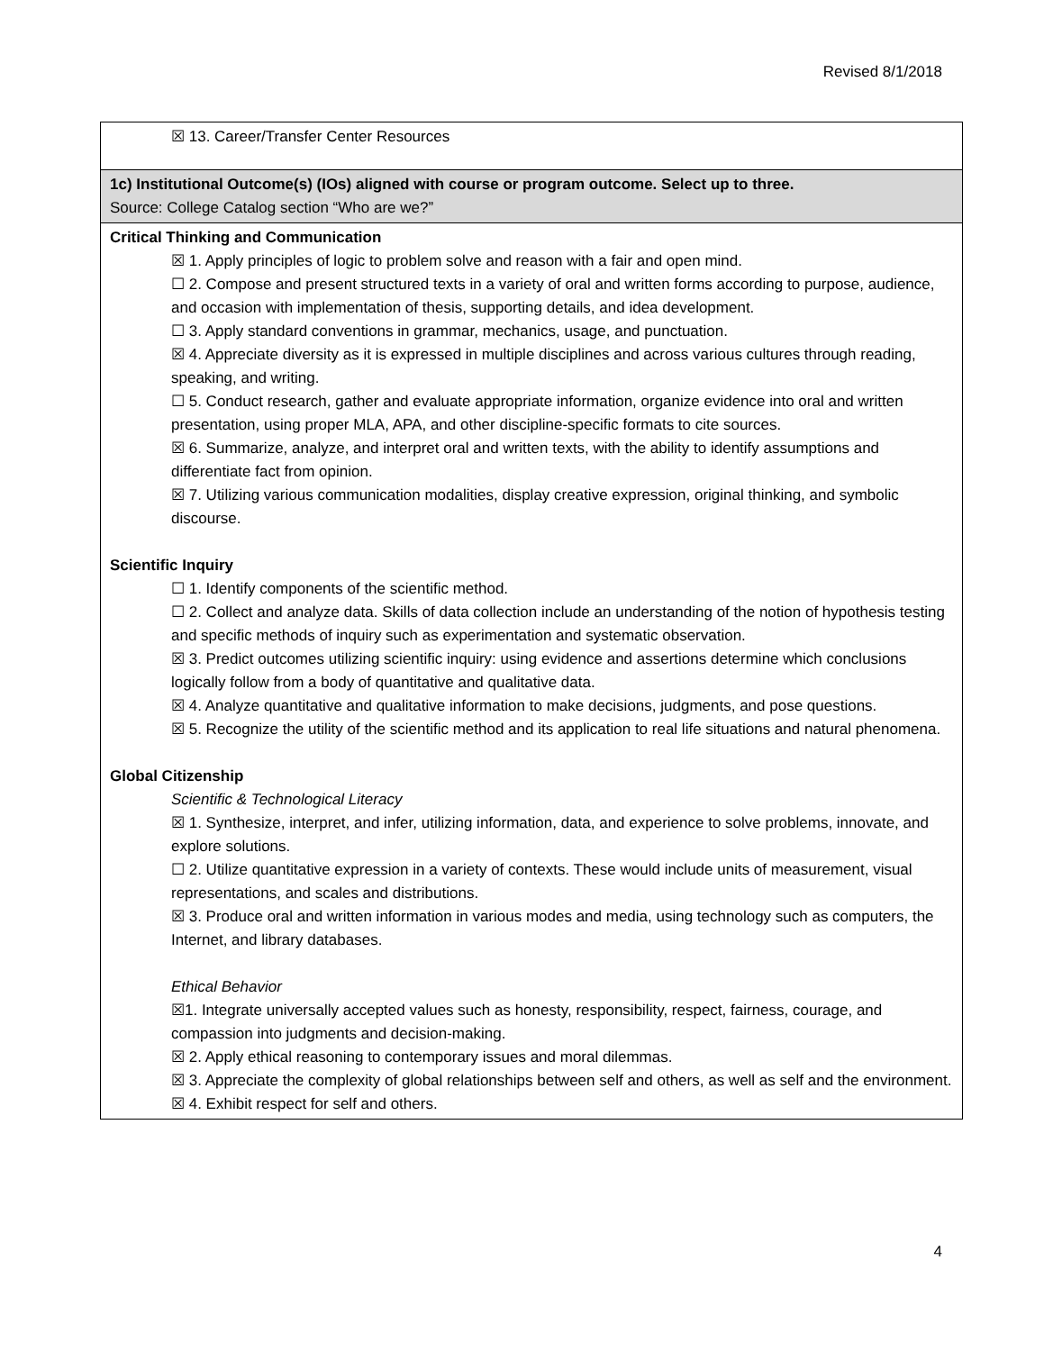Revised 8/1/2018
| ☒ 13. Career/Transfer Center Resources |
| 1c) Institutional Outcome(s) (IOs) aligned with course or program outcome. Select up to three. Source: College Catalog section “Who are we?” |
| Critical Thinking and Communication ☒ 1. Apply principles of logic to problem solve and reason with a fair and open mind. ☐ 2. Compose and present structured texts in a variety of oral and written forms according to purpose, audience, and occasion with implementation of thesis, supporting details, and idea development. ☐ 3. Apply standard conventions in grammar, mechanics, usage, and punctuation. ☒ 4. Appreciate diversity as it is expressed in multiple disciplines and across various cultures through reading, speaking, and writing. ☐ 5. Conduct research, gather and evaluate appropriate information, organize evidence into oral and written presentation, using proper MLA, APA, and other discipline-specific formats to cite sources. ☒ 6. Summarize, analyze, and interpret oral and written texts, with the ability to identify assumptions and differentiate fact from opinion. ☒ 7. Utilizing various communication modalities, display creative expression, original thinking, and symbolic discourse. Scientific Inquiry ☐ 1. Identify components of the scientific method. ☐ 2. Collect and analyze data. Skills of data collection include an understanding of the notion of hypothesis testing and specific methods of inquiry such as experimentation and systematic observation. ☒ 3. Predict outcomes utilizing scientific inquiry: using evidence and assertions determine which conclusions logically follow from a body of quantitative and qualitative data. ☒ 4. Analyze quantitative and qualitative information to make decisions, judgments, and pose questions. ☒ 5. Recognize the utility of the scientific method and its application to real life situations and natural phenomena. Global Citizenship Scientific & Technological Literacy ☒ 1. Synthesize, interpret, and infer, utilizing information, data, and experience to solve problems, innovate, and explore solutions. ☐ 2. Utilize quantitative expression in a variety of contexts. These would include units of measurement, visual representations, and scales and distributions. ☒ 3. Produce oral and written information in various modes and media, using technology such as computers, the Internet, and library databases. Ethical Behavior ☒1. Integrate universally accepted values such as honesty, responsibility, respect, fairness, courage, and compassion into judgments and decision-making. ☒ 2. Apply ethical reasoning to contemporary issues and moral dilemmas. ☒ 3. Appreciate the complexity of global relationships between self and others, as well as self and the environment. ☒ 4. Exhibit respect for self and others. |
4